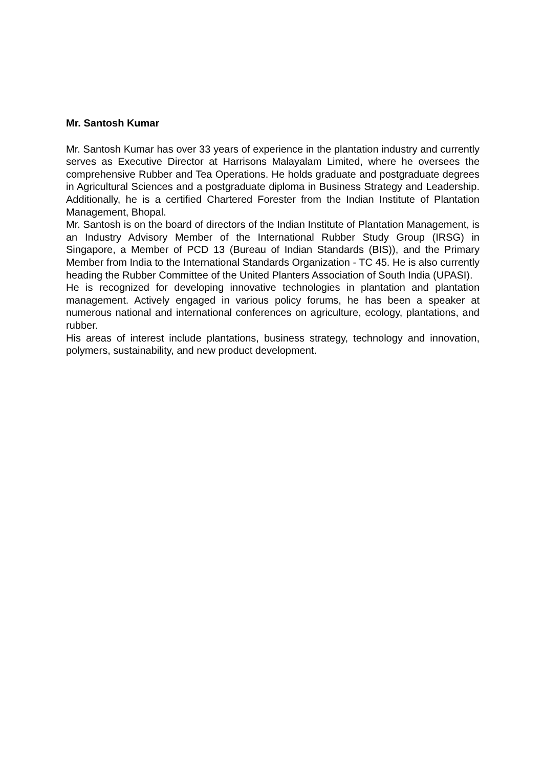Mr. Santosh Kumar
Mr. Santosh Kumar has over 33 years of experience in the plantation industry and currently serves as Executive Director at Harrisons Malayalam Limited, where he oversees the comprehensive Rubber and Tea Operations. He holds graduate and postgraduate degrees in Agricultural Sciences and a postgraduate diploma in Business Strategy and Leadership. Additionally, he is a certified Chartered Forester from the Indian Institute of Plantation Management, Bhopal.
Mr. Santosh is on the board of directors of the Indian Institute of Plantation Management, is an Industry Advisory Member of the International Rubber Study Group (IRSG) in Singapore, a Member of PCD 13 (Bureau of Indian Standards (BIS)), and the Primary Member from India to the International Standards Organization - TC 45. He is also currently heading the Rubber Committee of the United Planters Association of South India (UPASI).
He is recognized for developing innovative technologies in plantation and plantation management. Actively engaged in various policy forums, he has been a speaker at numerous national and international conferences on agriculture, ecology, plantations, and rubber.
His areas of interest include plantations, business strategy, technology and innovation, polymers, sustainability, and new product development.